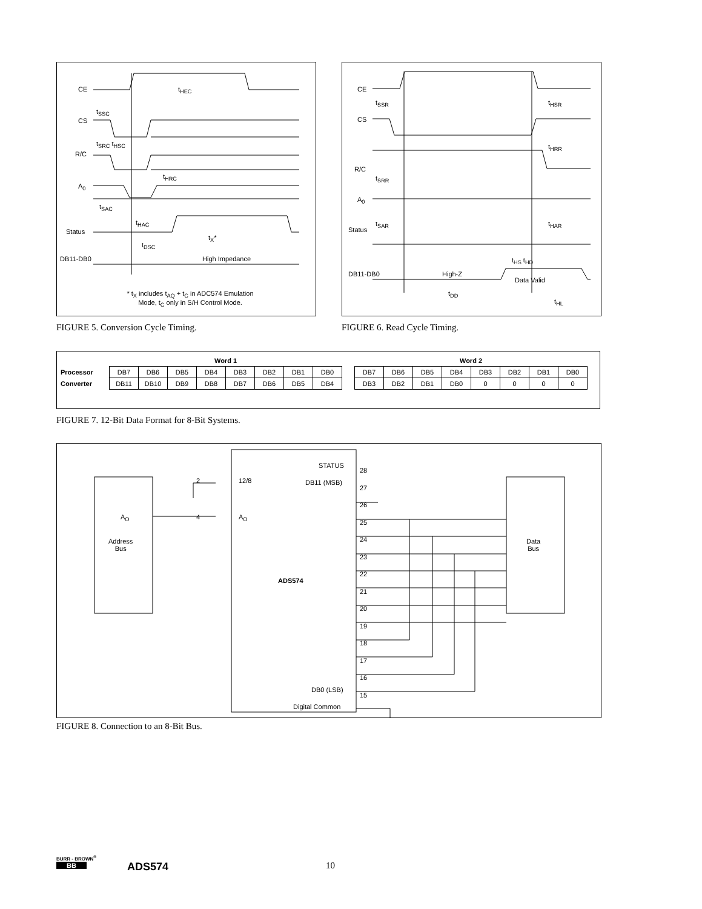CE t<sub>HEC</sub>
t<sub>SSC</sub>
CS
t<sub>SRC</sub> t<sub>HSC</sub>
R/C
t<sub>HRC</sub>
A<sub>0</sub>
t<sub>SAC</sub>
t<sub>HAC</sub>
Status
t<sub>X</sub>*
t<sub>DSC</sub>
DB11-DB0 High Impedance
* t<sub>X</sub> includes t<sub>AQ</sub> + t<sub>C</sub> in ADC574 Emulation Mode, t<sub>C</sub> only in S/H Control Mode.
FIGURE 5. Conversion Cycle Timing.
CE
t<sub>SSR</sub> t<sub>HSR</sub>
CS
t<sub>HRR</sub>
R/C
t<sub>SRR</sub>
A<sub>0</sub>
t<sub>SAR</sub> t<sub>HAR</sub>
Status
t<sub>HS</sub> t<sub>HD</sub>
DB11-DB0 High-Z
Data Valid
t<sub>DD</sub>
t<sub>HL</sub>
FIGURE 6. Read Cycle Timing.
| | Word 1 | | | | | | | |
| Processor | DB7 | DB6 | DB5 | DB4 | DB3 | DB2 | DB1 | DB0 |
| Converter | DB11 | DB10 | DB9 | DB8 | DB7 | DB6 | DB5 | DB4 |
| Word 2 | | | | | | | |
| DB7 | DB6 | DB5 | DB4 | DB3 | DB2 | DB1 | DB0 |
| DB3 | DB2 | DB1 | DB0 | 0 | 0 | 0 | 0 |
FIGURE 7. 12-Bit Data Format for 8-Bit Systems.
2 12/8
4 A<sub>O</sub>
A<sub>O</sub>
Address
Bus
Data
Bus
ADS574
STATUS
DB11 (MSB)
DB0 (LSB)
Digital Common
28
27
26
25
24
23
22
21
20
19
18
17
16
15
FIGURE 8. Connection to an 8-Bit Bus.
BURR - BROWN<sup>®</sup>
BB
ADS574 10